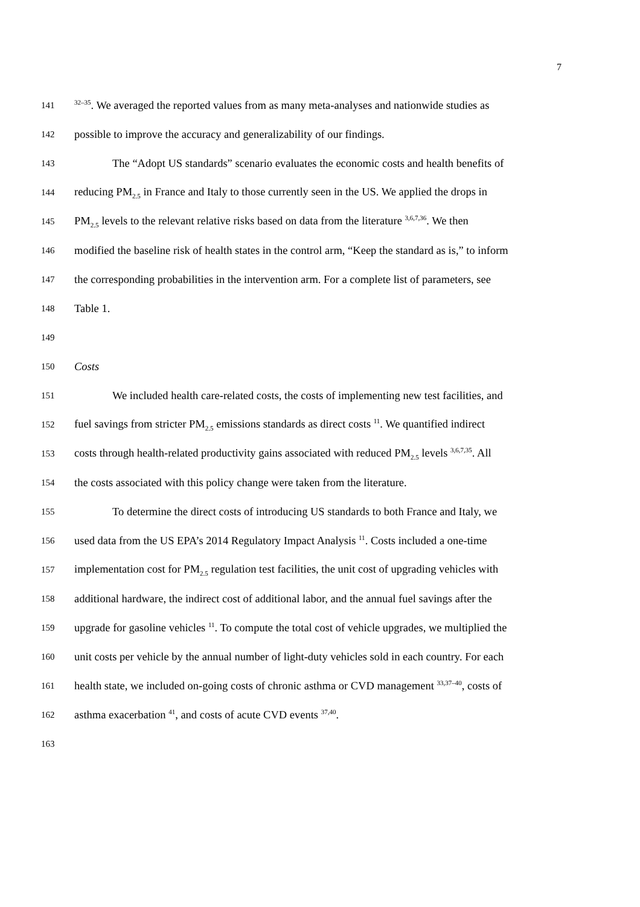7
141<sup>32–35</sup>. We averaged the reported values from as many meta-analyses and nationwide studies as
142 possible to improve the accuracy and generalizability of our findings.
143 The “Adopt US standards” scenario evaluates the economic costs and health benefits of
144 reducing PM<sub>2.5</sub> in France and Italy to those currently seen in the US. We applied the drops in
145 PM<sub>2.5</sub> levels to the relevant relative risks based on data from the literature <sup>3,6,7,36</sup>. We then
146 modified the baseline risk of health states in the control arm, “Keep the standard as is,” to inform
147 the corresponding probabilities in the intervention arm. For a complete list of parameters, see
148 Table 1.
149
150 Costs
151 We included health care-related costs, the costs of implementing new test facilities, and
152 fuel savings from stricter PM<sub>2.5</sub> emissions standards as direct costs <sup>11</sup>. We quantified indirect
153 costs through health-related productivity gains associated with reduced PM<sub>2.5</sub> levels <sup>3,6,7,35</sup>. All
154 the costs associated with this policy change were taken from the literature.
155 To determine the direct costs of introducing US standards to both France and Italy, we
156 used data from the US EPA’s 2014 Regulatory Impact Analysis <sup>11</sup>. Costs included a one-time
157 implementation cost for PM<sub>2.5</sub> regulation test facilities, the unit cost of upgrading vehicles with
158 additional hardware, the indirect cost of additional labor, and the annual fuel savings after the
159 upgrade for gasoline vehicles <sup>11</sup>. To compute the total cost of vehicle upgrades, we multiplied the
160 unit costs per vehicle by the annual number of light-duty vehicles sold in each country. For each
161 health state, we included on-going costs of chronic asthma or CVD management <sup>33,37–40</sup>, costs of
162 asthma exacerbation <sup>41</sup>, and costs of acute CVD events <sup>37,40</sup>.
163